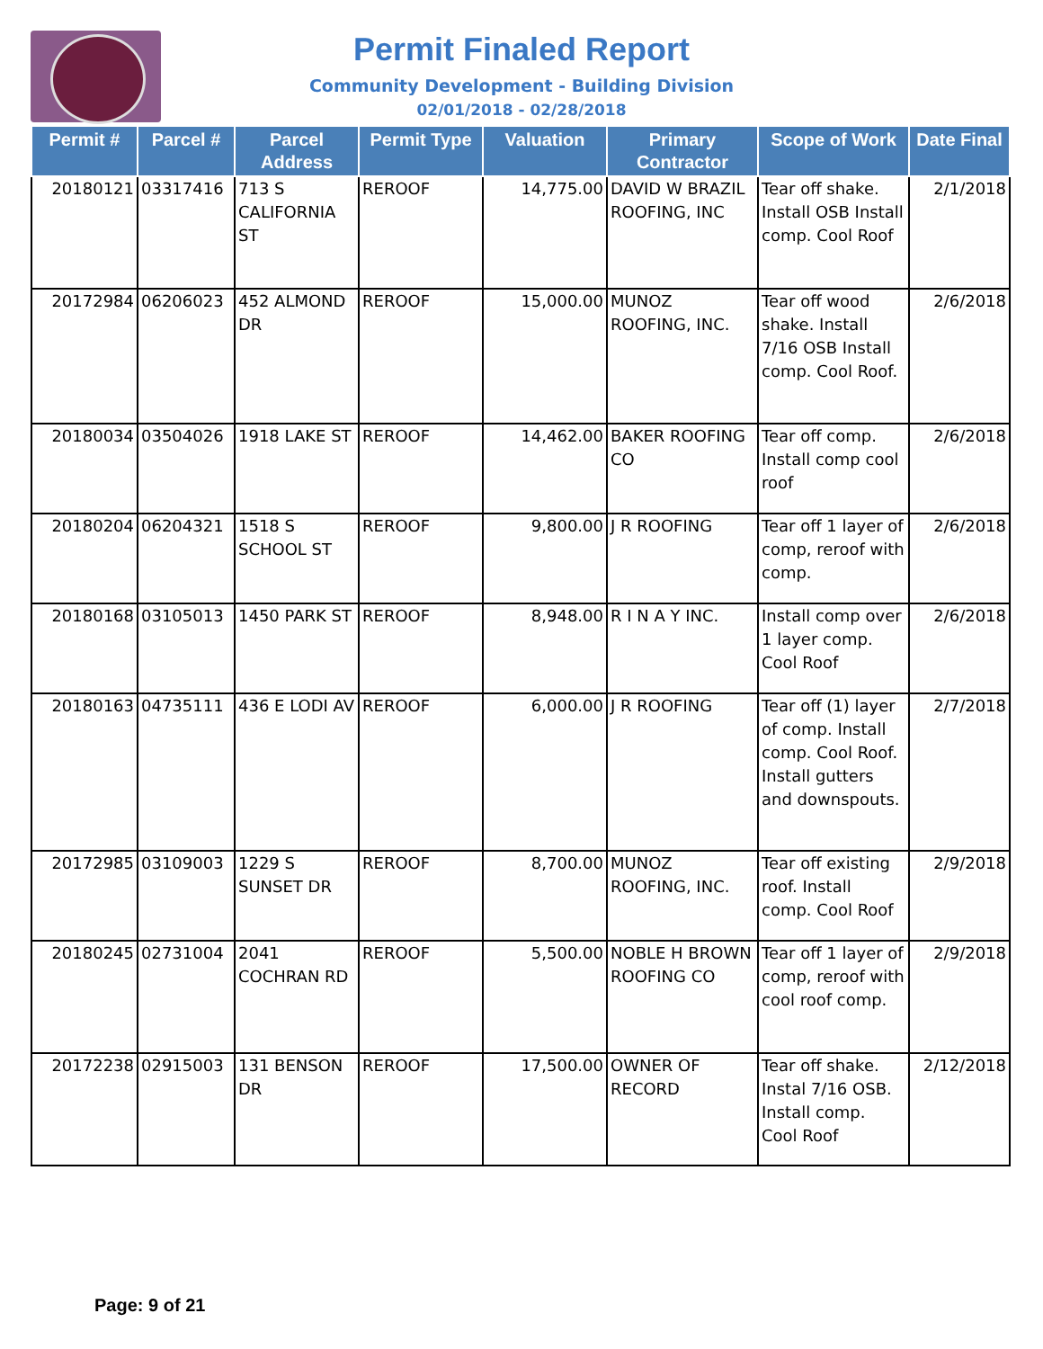Permit Finaled Report
Community Development - Building Division
02/01/2018 - 02/28/2018
| Permit # | Parcel # | Parcel Address | Permit Type | Valuation | Primary Contractor | Scope of Work | Date Final |
| --- | --- | --- | --- | --- | --- | --- | --- |
| 20180121 | 03317416 | 713 S CALIFORNIA ST | REROOF | 14,775.00 | DAVID W BRAZIL ROOFING, INC | Tear off shake. Install OSB Install comp. Cool Roof | 2/1/2018 |
| 20172984 | 06206023 | 452 ALMOND DR | REROOF | 15,000.00 | MUNOZ ROOFING, INC. | Tear off wood shake. Install 7/16 OSB Install comp. Cool Roof. | 2/6/2018 |
| 20180034 | 03504026 | 1918 LAKE ST | REROOF | 14,462.00 | BAKER ROOFING CO | Tear off comp. Install comp cool roof | 2/6/2018 |
| 20180204 | 06204321 | 1518 S SCHOOL ST | REROOF | 9,800.00 | J R ROOFING | Tear off 1 layer of comp, reroof with comp. | 2/6/2018 |
| 20180168 | 03105013 | 1450 PARK ST | REROOF | 8,948.00 | R I N A Y INC. | Install comp over 1 layer comp. Cool Roof | 2/6/2018 |
| 20180163 | 04735111 | 436 E LODI AV | REROOF | 6,000.00 | J R ROOFING | Tear off (1) layer of comp. Install comp. Cool Roof. Install gutters and downspouts. | 2/7/2018 |
| 20172985 | 03109003 | 1229 S SUNSET DR | REROOF | 8,700.00 | MUNOZ ROOFING, INC. | Tear off existing roof. Install comp. Cool Roof | 2/9/2018 |
| 20180245 | 02731004 | 2041 COCHRAN RD | REROOF | 5,500.00 | NOBLE H BROWN ROOFING CO | Tear off 1 layer of comp, reroof with cool roof comp. | 2/9/2018 |
| 20172238 | 02915003 | 131 BENSON DR | REROOF | 17,500.00 | OWNER OF RECORD | Tear off shake. Instal 7/16 OSB. Install comp. Cool Roof | 2/12/2018 |
Page: 9 of 21